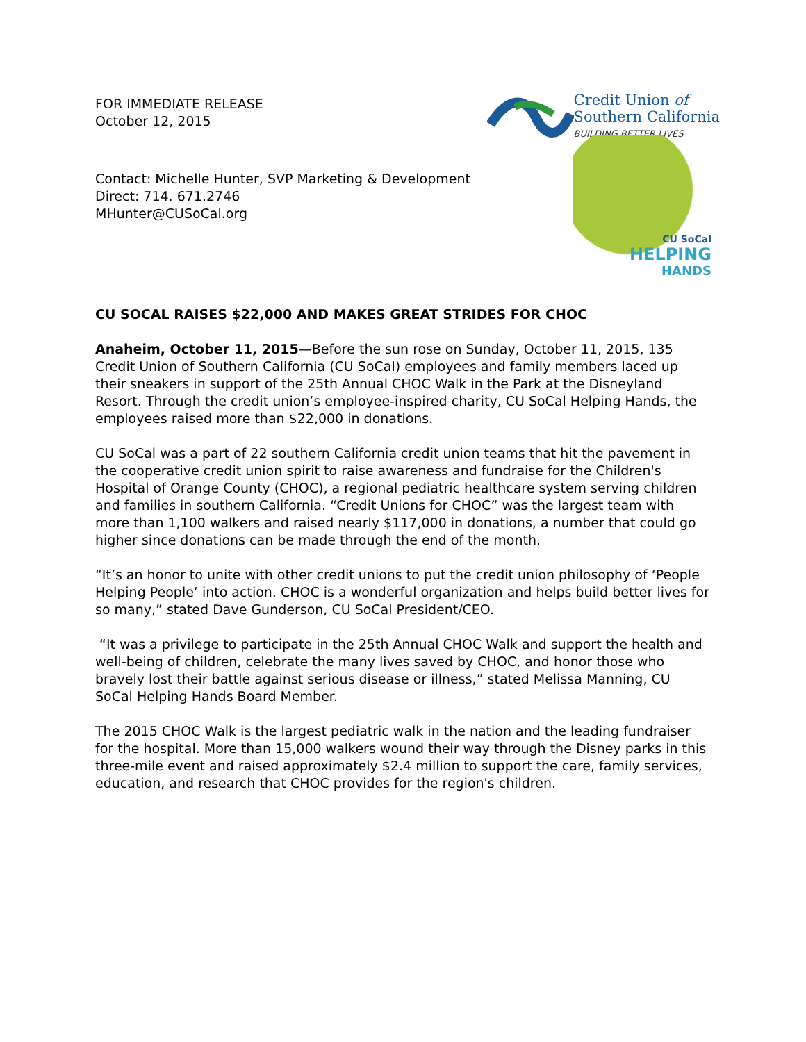FOR IMMEDIATE RELEASE
October 12, 2015
Credit Union of
Southern California
BUILDING BETTER LIVES
Contact: Michelle Hunter, SVP Marketing & Development
Direct: 714. 671.2746
MHunter@CUSoCal.org
CU SoCal
HELPING
HANDS
CU SOCAL RAISES $22,000 AND MAKES GREAT STRIDES FOR CHOC
Anaheim, October 11, 2015—Before the sun rose on Sunday, October 11, 2015, 135 Credit Union of Southern California (CU SoCal) employees and family members laced up their sneakers in support of the 25th Annual CHOC Walk in the Park at the Disneyland Resort. Through the credit union’s employee-inspired charity, CU SoCal Helping Hands, the employees raised more than $22,000 in donations.
CU SoCal was a part of 22 southern California credit union teams that hit the pavement in the cooperative credit union spirit to raise awareness and fundraise for the Children's Hospital of Orange County (CHOC), a regional pediatric healthcare system serving children and families in southern California. “Credit Unions for CHOC” was the largest team with more than 1,100 walkers and raised nearly $117,000 in donations, a number that could go higher since donations can be made through the end of the month.
“It’s an honor to unite with other credit unions to put the credit union philosophy of ‘People Helping People’ into action. CHOC is a wonderful organization and helps build better lives for so many,” stated Dave Gunderson, CU SoCal President/CEO.
“It was a privilege to participate in the 25th Annual CHOC Walk and support the health and well-being of children, celebrate the many lives saved by CHOC, and honor those who bravely lost their battle against serious disease or illness,” stated Melissa Manning, CU SoCal Helping Hands Board Member.
The 2015 CHOC Walk is the largest pediatric walk in the nation and the leading fundraiser for the hospital. More than 15,000 walkers wound their way through the Disney parks in this three-mile event and raised approximately $2.4 million to support the care, family services, education, and research that CHOC provides for the region's children.